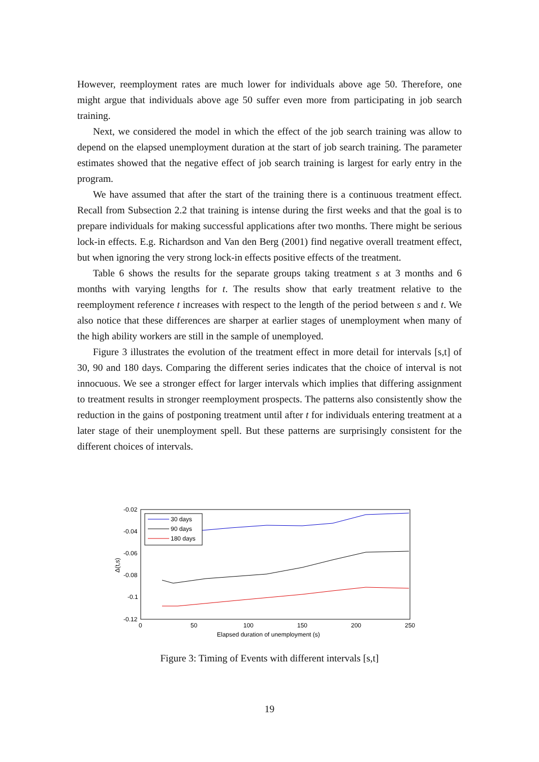However, reemployment rates are much lower for individuals above age 50. Therefore, one might argue that individuals above age 50 suffer even more from participating in job search training.
Next, we considered the model in which the effect of the job search training was allow to depend on the elapsed unemployment duration at the start of job search training. The parameter estimates showed that the negative effect of job search training is largest for early entry in the program.
We have assumed that after the start of the training there is a continuous treatment effect. Recall from Subsection 2.2 that training is intense during the first weeks and that the goal is to prepare individuals for making successful applications after two months. There might be serious lock-in effects. E.g. Richardson and Van den Berg (2001) find negative overall treatment effect, but when ignoring the very strong lock-in effects positive effects of the treatment.
Table 6 shows the results for the separate groups taking treatment s at 3 months and 6 months with varying lengths for t. The results show that early treatment relative to the reemployment reference t increases with respect to the length of the period between s and t. We also notice that these differences are sharper at earlier stages of unemployment when many of the high ability workers are still in the sample of unemployed.
Figure 3 illustrates the evolution of the treatment effect in more detail for intervals [s,t] of 30, 90 and 180 days. Comparing the different series indicates that the choice of interval is not innocuous. We see a stronger effect for larger intervals which implies that differing assignment to treatment results in stronger reemployment prospects. The patterns also consistently show the reduction in the gains of postponing treatment until after t for individuals entering treatment at a later stage of their unemployment spell. But these patterns are surprisingly consistent for the different choices of intervals.
-0.02
-0.04
-0.06
-0.08
-0.1
-0.12
0
50
100
150
200
250
Elapsed duration of unemployment (s)
Δ(t,s)
30 days
90 days
180 days
Figure 3: Timing of Events with different intervals [s,t]
19